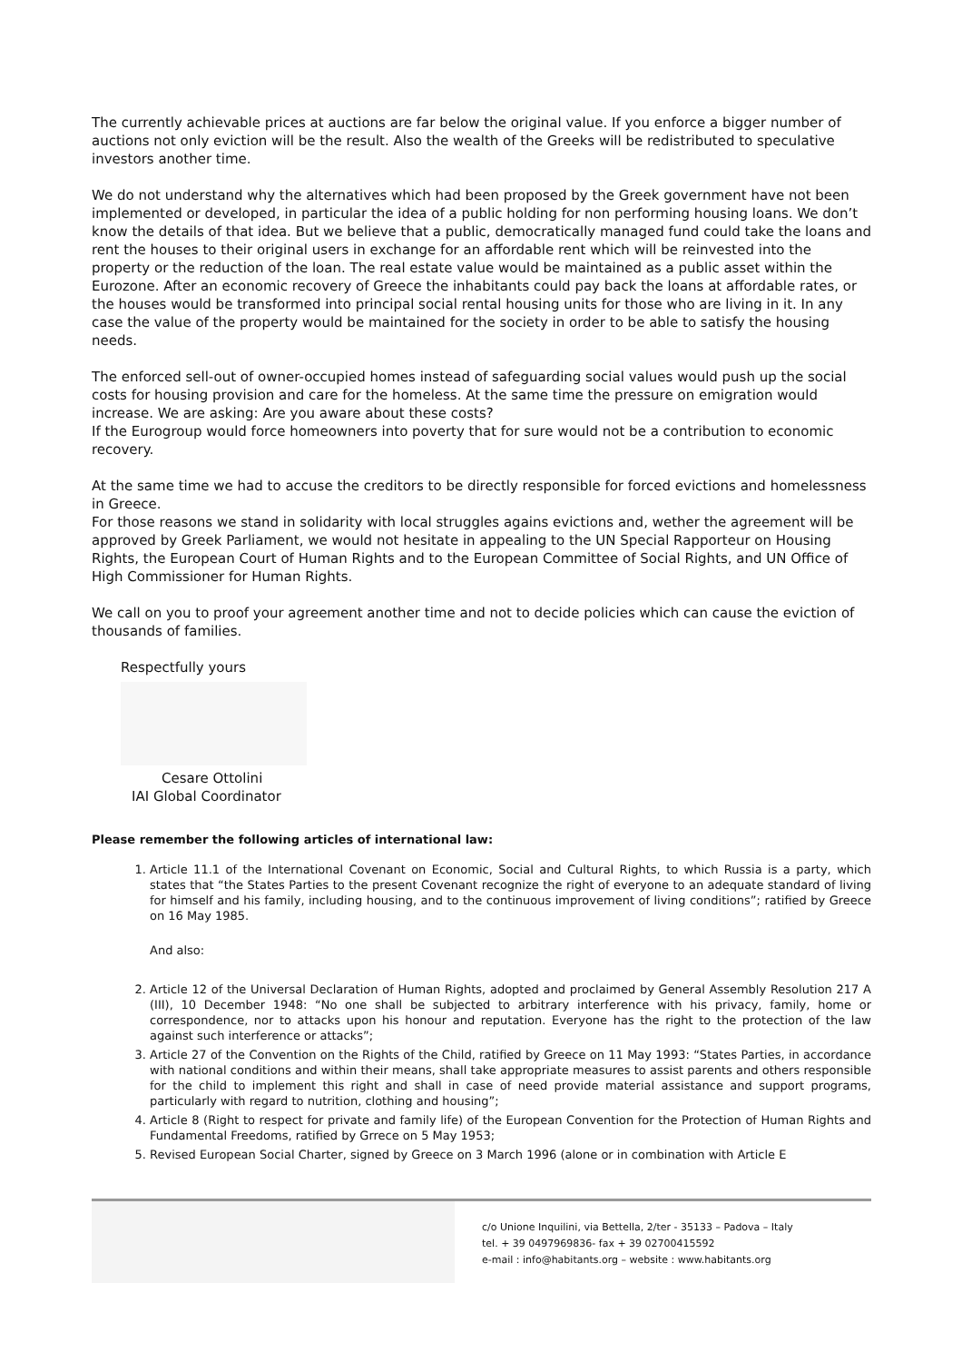The currently achievable prices at auctions are far below the original value. If you enforce a bigger number of auctions not only eviction will be the result. Also the wealth of the Greeks will be redistributed to speculative investors another time.
We do not understand why the alternatives which had been proposed by the Greek government have not been implemented or developed, in particular the idea of a public holding for non performing housing loans. We don’t know the details of that idea. But we believe that a public, democratically managed fund could take the loans and rent the houses to their original users in exchange for an affordable rent which will be reinvested into the property or the reduction of the loan. The real estate value would be maintained as a public asset within the Eurozone. After an economic recovery of Greece the inhabitants could pay back the loans at affordable rates, or the houses would be transformed into principal social rental housing units for those who are living in it. In any case the value of the property would be maintained for the society in order to be able to satisfy the housing needs.
The enforced sell-out of owner-occupied homes instead of safeguarding social values would push up the social costs for housing provision and care for the homeless. At the same time the pressure on emigration would increase. We are asking: Are you aware about these costs?
If the Eurogroup would force homeowners into poverty that for sure would not be a contribution to economic recovery.
At the same time we had to accuse the creditors to be directly responsible for forced evictions and homelessness in Greece.
For those reasons we stand in solidarity with local struggles agains evictions and, wether the agreement will be approved by Greek Parliament, we would not hesitate in appealing to the UN Special Rapporteur on Housing Rights, the European Court of Human Rights and to the European Committee of Social Rights, and UN Office of High Commissioner for Human Rights.
We call on you to proof your agreement another time and not to decide policies which can cause the eviction of thousands of families.
Respectfully yours
Cesare Ottolini
IAI Global Coordinator
Please remember the following articles of international law:
1. Article 11.1 of the International Covenant on Economic, Social and Cultural Rights, to which Russia is a party, which states that “the States Parties to the present Covenant recognize the right of everyone to an adequate standard of living for himself and his family, including housing, and to the continuous improvement of living conditions”; ratified by Greece on 16 May 1985.
And also:
2. Article 12 of the Universal Declaration of Human Rights, adopted and proclaimed by General Assembly Resolution 217 A (III), 10 December 1948: “No one shall be subjected to arbitrary interference with his privacy, family, home or correspondence, nor to attacks upon his honour and reputation. Everyone has the right to the protection of the law against such interference or attacks”;
3. Article 27 of the Convention on the Rights of the Child, ratified by Greece on 11 May 1993: “States Parties, in accordance with national conditions and within their means, shall take appropriate measures to assist parents and others responsible for the child to implement this right and shall in case of need provide material assistance and support programs, particularly with regard to nutrition, clothing and housing”;
4. Article 8 (Right to respect for private and family life) of the European Convention for the Protection of Human Rights and Fundamental Freedoms, ratified by Grrece on 5 May 1953;
5. Revised European Social Charter, signed by Greece on 3 March 1996 (alone or in combination with Article E
c/o Unione Inquilini, via Bettella, 2/ter - 35133 – Padova – Italy
tel. + 39 0497969836- fax + 39 02700415592
e-mail : info@habitants.org – website : www.habitants.org